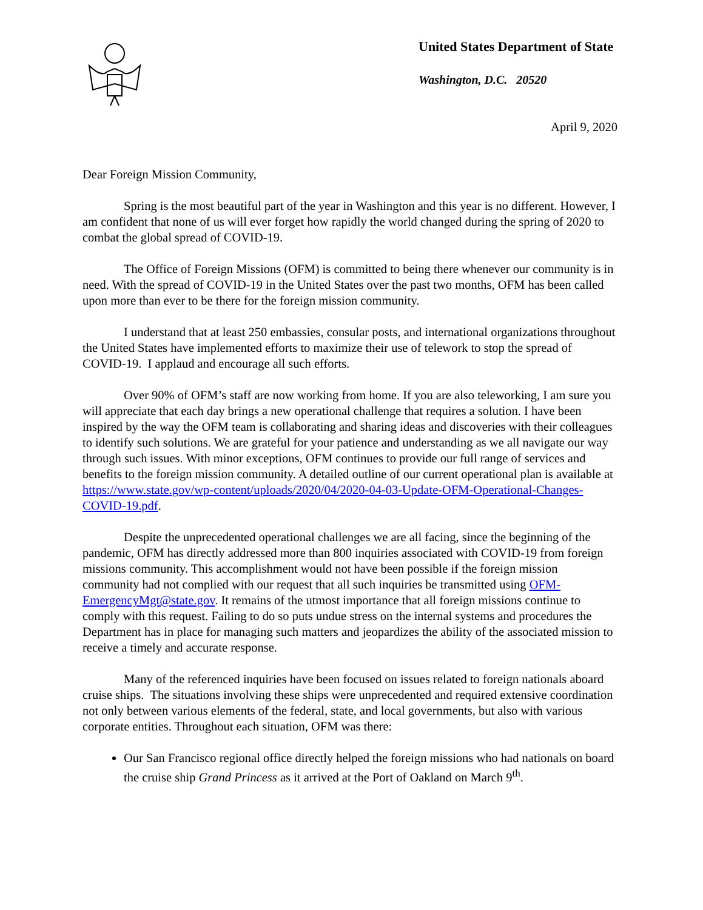United States Department of State
Washington, D.C. 20520
April 9, 2020
Dear Foreign Mission Community,
Spring is the most beautiful part of the year in Washington and this year is no different. However, I am confident that none of us will ever forget how rapidly the world changed during the spring of 2020 to combat the global spread of COVID-19.
The Office of Foreign Missions (OFM) is committed to being there whenever our community is in need. With the spread of COVID-19 in the United States over the past two months, OFM has been called upon more than ever to be there for the foreign mission community.
I understand that at least 250 embassies, consular posts, and international organizations throughout the United States have implemented efforts to maximize their use of telework to stop the spread of COVID-19. I applaud and encourage all such efforts.
Over 90% of OFM’s staff are now working from home. If you are also teleworking, I am sure you will appreciate that each day brings a new operational challenge that requires a solution. I have been inspired by the way the OFM team is collaborating and sharing ideas and discoveries with their colleagues to identify such solutions. We are grateful for your patience and understanding as we all navigate our way through such issues. With minor exceptions, OFM continues to provide our full range of services and benefits to the foreign mission community. A detailed outline of our current operational plan is available at https://www.state.gov/wp-content/uploads/2020/04/2020-04-03-Update-OFM-Operational-Changes-COVID-19.pdf.
Despite the unprecedented operational challenges we are all facing, since the beginning of the pandemic, OFM has directly addressed more than 800 inquiries associated with COVID-19 from foreign missions community. This accomplishment would not have been possible if the foreign mission community had not complied with our request that all such inquiries be transmitted using OFM-EmergencyMgt@state.gov. It remains of the utmost importance that all foreign missions continue to comply with this request. Failing to do so puts undue stress on the internal systems and procedures the Department has in place for managing such matters and jeopardizes the ability of the associated mission to receive a timely and accurate response.
Many of the referenced inquiries have been focused on issues related to foreign nationals aboard cruise ships. The situations involving these ships were unprecedented and required extensive coordination not only between various elements of the federal, state, and local governments, but also with various corporate entities. Throughout each situation, OFM was there:
Our San Francisco regional office directly helped the foreign missions who had nationals on board the cruise ship Grand Princess as it arrived at the Port of Oakland on March 9<sup>th</sup>.